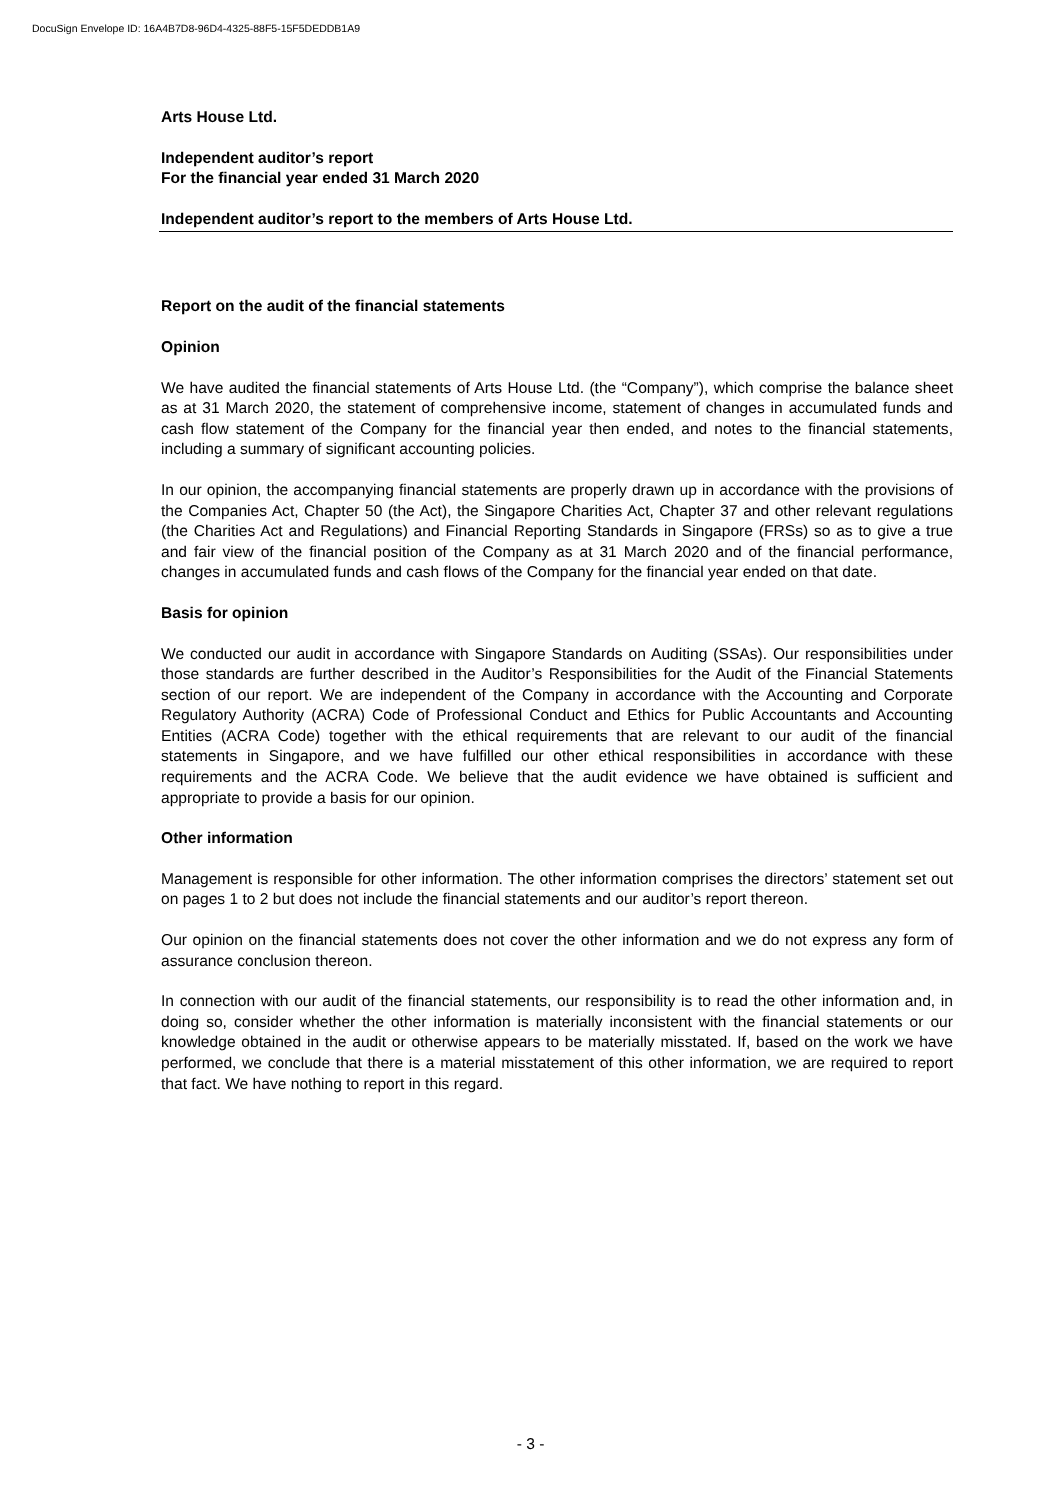DocuSign Envelope ID: 16A4B7D8-96D4-4325-88F5-15F5DEDDB1A9
Arts House Ltd.
Independent auditor’s report
For the financial year ended 31 March 2020
Independent auditor’s report to the members of Arts House Ltd.
Report on the audit of the financial statements
Opinion
We have audited the financial statements of Arts House Ltd. (the “Company”), which comprise the balance sheet as at 31 March 2020, the statement of comprehensive income, statement of changes in accumulated funds and cash flow statement of the Company for the financial year then ended, and notes to the financial statements, including a summary of significant accounting policies.
In our opinion, the accompanying financial statements are properly drawn up in accordance with the provisions of the Companies Act, Chapter 50 (the Act), the Singapore Charities Act, Chapter 37 and other relevant regulations (the Charities Act and Regulations) and Financial Reporting Standards in Singapore (FRSs) so as to give a true and fair view of the financial position of the Company as at 31 March 2020 and of the financial performance, changes in accumulated funds and cash flows of the Company for the financial year ended on that date.
Basis for opinion
We conducted our audit in accordance with Singapore Standards on Auditing (SSAs). Our responsibilities under those standards are further described in the Auditor’s Responsibilities for the Audit of the Financial Statements section of our report. We are independent of the Company in accordance with the Accounting and Corporate Regulatory Authority (ACRA) Code of Professional Conduct and Ethics for Public Accountants and Accounting Entities (ACRA Code) together with the ethical requirements that are relevant to our audit of the financial statements in Singapore, and we have fulfilled our other ethical responsibilities in accordance with these requirements and the ACRA Code. We believe that the audit evidence we have obtained is sufficient and appropriate to provide a basis for our opinion.
Other information
Management is responsible for other information. The other information comprises the directors’ statement set out on pages 1 to 2 but does not include the financial statements and our auditor’s report thereon.
Our opinion on the financial statements does not cover the other information and we do not express any form of assurance conclusion thereon.
In connection with our audit of the financial statements, our responsibility is to read the other information and, in doing so, consider whether the other information is materially inconsistent with the financial statements or our knowledge obtained in the audit or otherwise appears to be materially misstated. If, based on the work we have performed, we conclude that there is a material misstatement of this other information, we are required to report that fact. We have nothing to report in this regard.
- 3 -